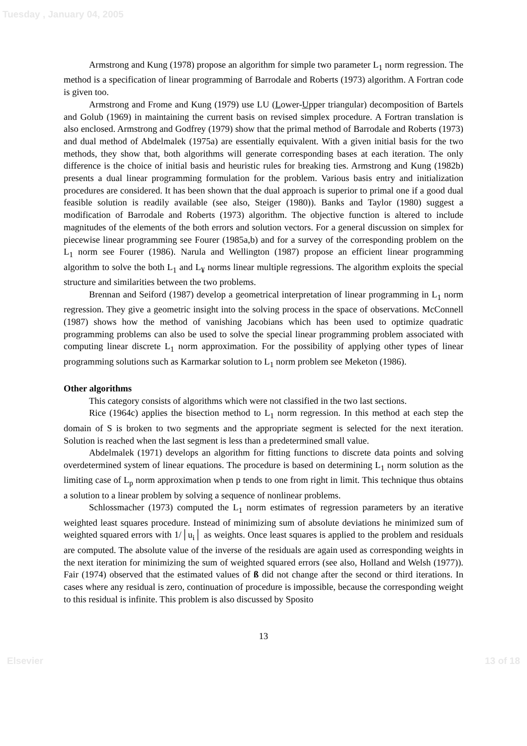Tuesday , January 04, 2005
Armstrong and Kung (1978) propose an algorithm for simple two parameter L<sub>1</sub> norm regression. The method is a specification of linear programming of Barrodale and Roberts (1973) algorithm. A Fortran code is given too.
Armstrong and Frome and Kung (1979) use LU (Lower-Upper triangular) decomposition of Bartels and Golub (1969) in maintaining the current basis on revised simplex procedure. A Fortran translation is also enclosed. Armstrong and Godfrey (1979) show that the primal method of Barrodale and Roberts (1973) and dual method of Abdelmalek (1975a) are essentially equivalent. With a given initial basis for the two methods, they show that, both algorithms will generate corresponding bases at each iteration. The only difference is the choice of initial basis and heuristic rules for breaking ties. Armstrong and Kung (1982b) presents a dual linear programming formulation for the problem. Various basis entry and initialization procedures are considered. It has been shown that the dual approach is superior to primal one if a good dual feasible solution is readily available (see also, Steiger (1980)). Banks and Taylor (1980) suggest a modification of Barrodale and Roberts (1973) algorithm. The objective function is altered to include magnitudes of the elements of the both errors and solution vectors. For a general discussion on simplex for piecewise linear programming see Fourer (1985a,b) and for a survey of the corresponding problem on the L<sub>1</sub> norm see Fourer (1986). Narula and Wellington (1987) propose an efficient linear programming algorithm to solve the both L<sub>1</sub> and L<sub>¥</sub> norms linear multiple regressions. The algorithm exploits the special structure and similarities between the two problems.
Brennan and Seiford (1987) develop a geometrical interpretation of linear programming in L<sub>1</sub> norm regression. They give a geometric insight into the solving process in the space of observations. McConnell (1987) shows how the method of vanishing Jacobians which has been used to optimize quadratic programming problems can also be used to solve the special linear programming problem associated with computing linear discrete L<sub>1</sub> norm approximation. For the possibility of applying other types of linear programming solutions such as Karmarkar solution to L<sub>1</sub> norm problem see Meketon (1986).
Other algorithms
This category consists of algorithms which were not classified in the two last sections.
Rice (1964c) applies the bisection method to L<sub>1</sub> norm regression. In this method at each step the domain of S is broken to two segments and the appropriate segment is selected for the next iteration. Solution is reached when the last segment is less than a predetermined small value.
Abdelmalek (1971) develops an algorithm for fitting functions to discrete data points and solving overdetermined system of linear equations. The procedure is based on determining L<sub>1</sub> norm solution as the limiting case of L<sub>p</sub> norm approximation when p tends to one from right in limit. This technique thus obtains a solution to a linear problem by solving a sequence of nonlinear problems.
Schlossmacher (1973) computed the L<sub>1</sub> norm estimates of regression parameters by an iterative weighted least squares procedure. Instead of minimizing sum of absolute deviations he minimized sum of weighted squared errors with 1/│u<sub>i</sub>│ as weights. Once least squares is applied to the problem and residuals are computed. The absolute value of the inverse of the residuals are again used as corresponding weights in the next iteration for minimizing the sum of weighted squared errors (see also, Holland and Welsh (1977)). Fair (1974) observed that the estimated values of ß did not change after the second or third iterations. In cases where any residual is zero, continuation of procedure is impossible, because the corresponding weight to this residual is infinite. This problem is also discussed by Sposito
13
Elsevier 13 of 18